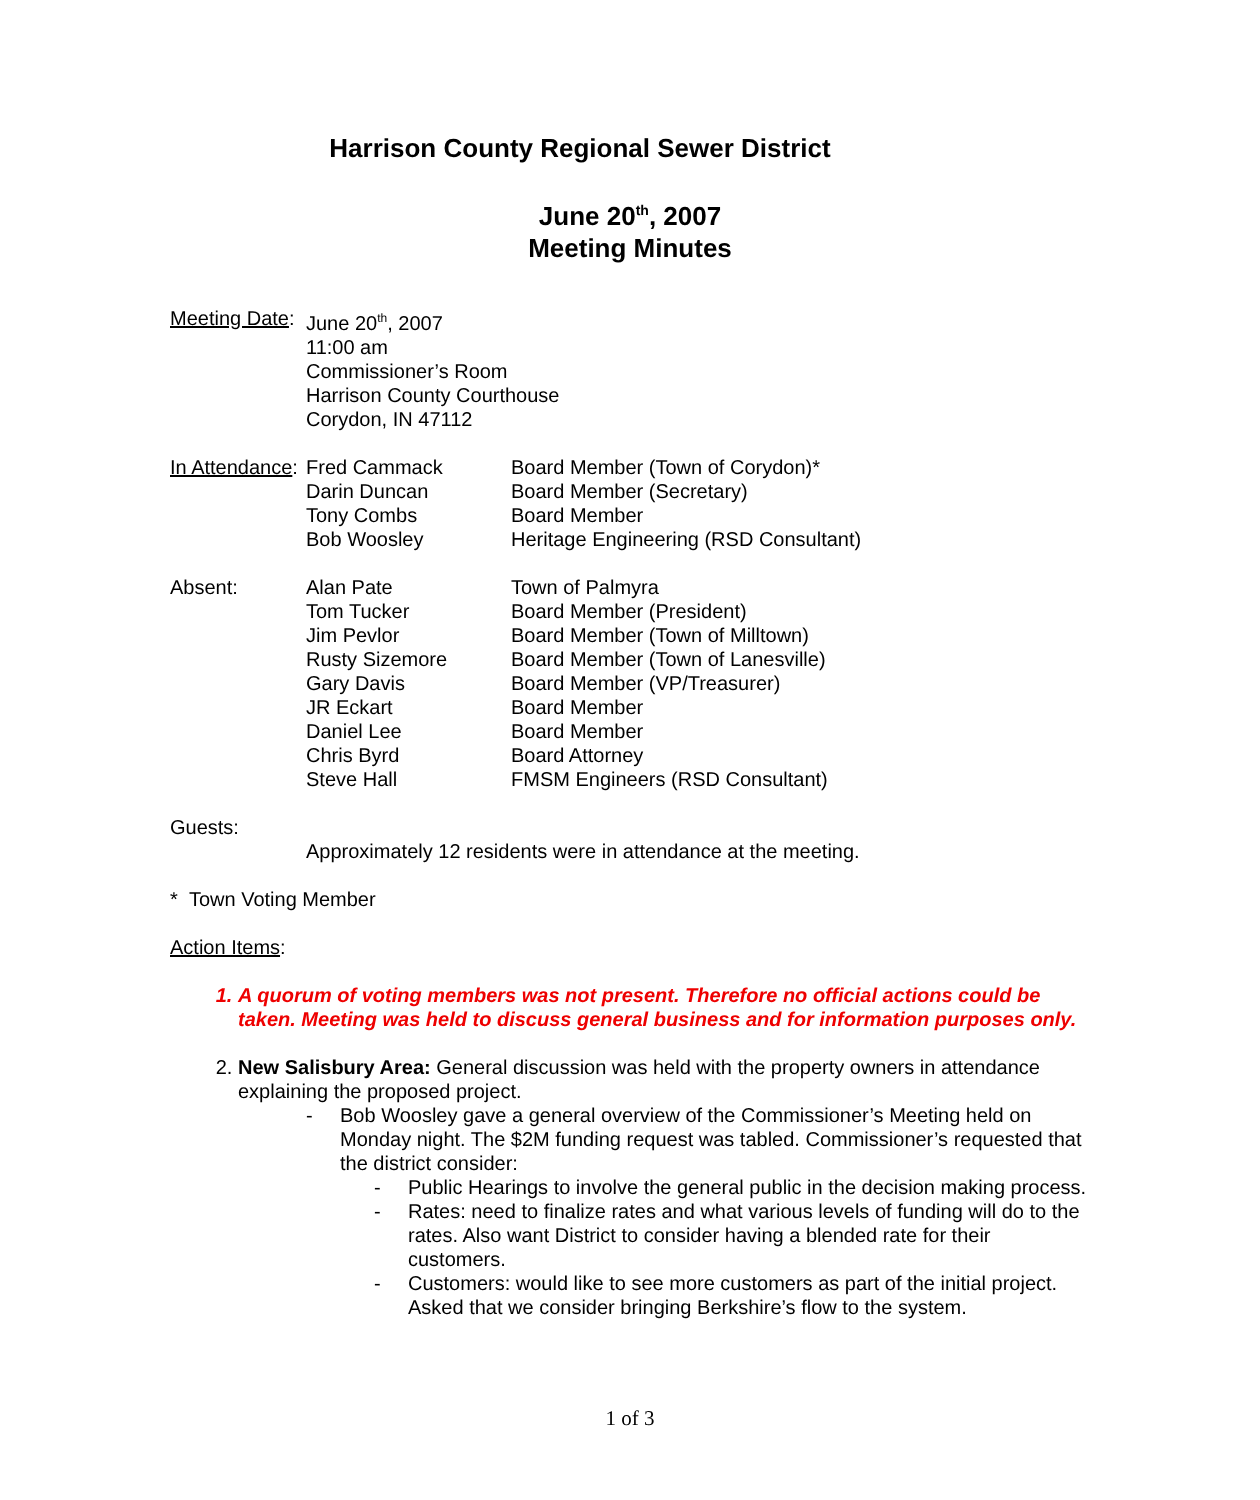Harrison County Regional Sewer District
June 20<sup>th</sup>, 2007
Meeting Minutes
| Meeting Date : | June 20<sup>th</sup>, 2007 11:00 am Commissioner’s Room Harrison County Courthouse Corydon, IN 47112 | |
| In Attendance : | Fred Cammack | Board Member (Town of Corydon)* |
| | Darin Duncan | Board Member (Secretary) |
| | Tony Combs | Board Member |
| | Bob Woosley | Heritage Engineering (RSD Consultant) |
| Absent: | Alan Pate | Town of Palmyra |
| | Tom Tucker | Board Member (President) |
| | Jim Pevlor | Board Member (Town of Milltown) |
| | Rusty Sizemore | Board Member (Town of Lanesville) |
| | Gary Davis | Board Member (VP/Treasurer) |
| | JR Eckart | Board Member |
| | Daniel Lee | Board Member |
| | Chris Byrd | Board Attorney |
| | Steve Hall | FMSM Engineers (RSD Consultant) |
| Guests: | | |
| | Approximately 12 residents were in attendance at the meeting. | |
* Town Voting Member
Action Items:
1. A quorum of voting members was not present. Therefore no official actions could be taken. Meeting was held to discuss general business and for information purposes only.
2. New Salisbury Area: General discussion was held with the property owners in attendance explaining the proposed project.
- Bob Woosley gave a general overview of the Commissioner’s Meeting held on Monday night. The $2M funding request was tabled. Commissioner’s requested that the district consider:
- Public Hearings to involve the general public in the decision making process.
- Rates: need to finalize rates and what various levels of funding will do to the rates. Also want District to consider having a blended rate for their customers.
- Customers: would like to see more customers as part of the initial project. Asked that we consider bringing Berkshire’s flow to the system.
1 of 3